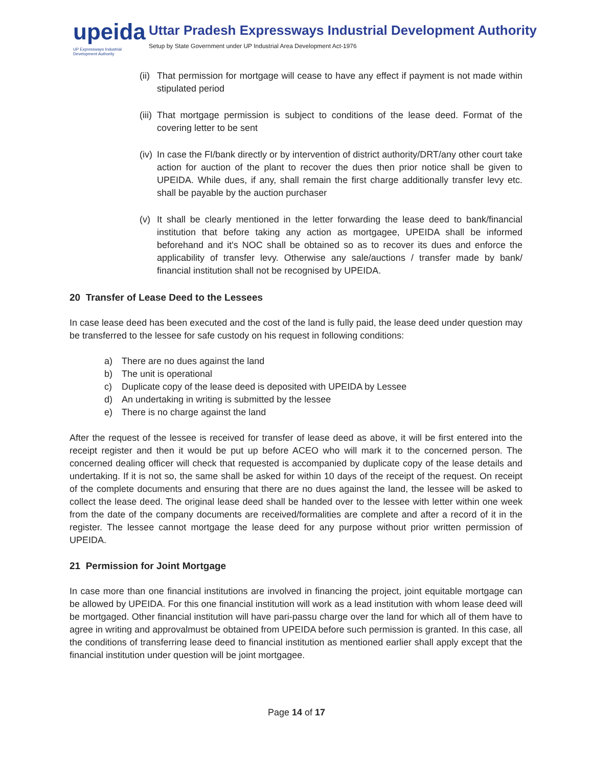upeida
UP Expressways Industrial Development Authority
Uttar Pradesh Expressways Industrial Development Authority
Setup by State Government under UP Industrial Area Development Act-1976
(ii)
That permission for mortgage will cease to have any effect if payment is not made within stipulated period
(iii)
That mortgage permission is subject to conditions of the lease deed. Format of the covering letter to be sent
(iv)
In case the FI/bank directly or by intervention of district authority/DRT/any other court take action for auction of the plant to recover the dues then prior notice shall be given to UPEIDA. While dues, if any, shall remain the first charge additionally transfer levy etc. shall be payable by the auction purchaser
(v) It shall be clearly mentioned in the letter forwarding the lease deed to bank/financial institution that before taking any action as mortgagee, UPEIDA shall be informed beforehand and it's NOC shall be obtained so as to recover its dues and enforce the applicability of transfer levy. Otherwise any sale/auctions / transfer made by bank/ financial institution shall not be recognised by UPEIDA.
20 Transfer of Lease Deed to the Lessees
In case lease deed has been executed and the cost of the land is fully paid, the lease deed under question may be transferred to the lessee for safe custody on his request in following conditions:
a) There are no dues against the land
b) The unit is operational
c) Duplicate copy of the lease deed is deposited with UPEIDA by Lessee
d) An undertaking in writing is submitted by the lessee
e) There is no charge against the land
After the request of the lessee is received for transfer of lease deed as above, it will be first entered into the receipt register and then it would be put up before ACEO who will mark it to the concerned person. The concerned dealing officer will check that requested is accompanied by duplicate copy of the lease details and undertaking. If it is not so, the same shall be asked for within 10 days of the receipt of the request. On receipt of the complete documents and ensuring that there are no dues against the land, the lessee will be asked to collect the lease deed. The original lease deed shall be handed over to the lessee with letter within one week from the date of the company documents are received/formalities are complete and after a record of it in the register. The lessee cannot mortgage the lease deed for any purpose without prior written permission of UPEIDA.
21 Permission for Joint Mortgage
In case more than one financial institutions are involved in financing the project, joint equitable mortgage can be allowed by UPEIDA. For this one financial institution will work as a lead institution with whom lease deed will be mortgaged. Other financial institution will have pari-passu charge over the land for which all of them have to agree in writing and approvalmust be obtained from UPEIDA before such permission is granted. In this case, all the conditions of transferring lease deed to financial institution as mentioned earlier shall apply except that the financial institution under question will be joint mortgagee.
Page 14 of 17